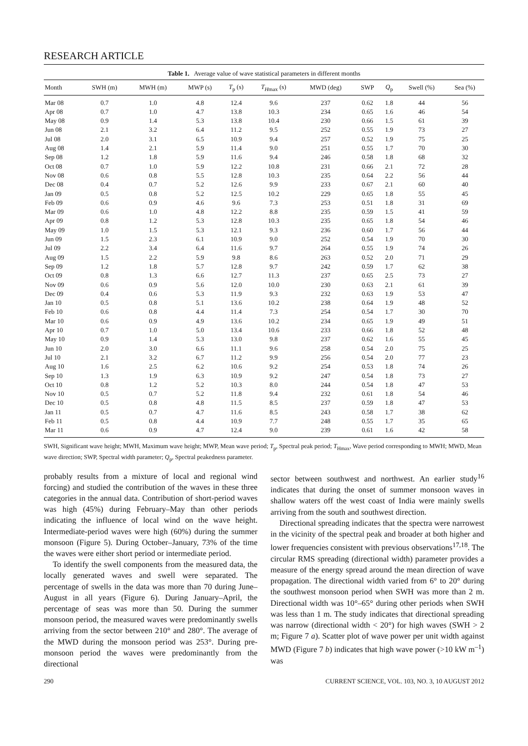RESEARCH ARTICLE
Table 1. Average value of wave statistical parameters in different months
| Month | SWH (m) | MWH (m) | MWP (s) | T<sub>p</sub> (s) | T<sub>Hmax</sub> (s) | MWD (deg) | SWP | Q<sub>p</sub> | Swell (%) | Sea (%) |
| --- | --- | --- | --- | --- | --- | --- | --- | --- | --- | --- |
| Mar 08 | 0.7 | 1.0 | 4.8 | 12.4 | 9.6 | 237 | 0.62 | 1.8 | 44 | 56 |
| Apr 08 | 0.7 | 1.0 | 4.7 | 13.8 | 10.3 | 234 | 0.65 | 1.6 | 46 | 54 |
| May 08 | 0.9 | 1.4 | 5.3 | 13.8 | 10.4 | 230 | 0.66 | 1.5 | 61 | 39 |
| Jun 08 | 2.1 | 3.2 | 6.4 | 11.2 | 9.5 | 252 | 0.55 | 1.9 | 73 | 27 |
| Jul 08 | 2.0 | 3.1 | 6.5 | 10.9 | 9.4 | 257 | 0.52 | 1.9 | 75 | 25 |
| Aug 08 | 1.4 | 2.1 | 5.9 | 11.4 | 9.0 | 251 | 0.55 | 1.7 | 70 | 30 |
| Sep 08 | 1.2 | 1.8 | 5.9 | 11.6 | 9.4 | 246 | 0.58 | 1.8 | 68 | 32 |
| Oct 08 | 0.7 | 1.0 | 5.9 | 12.2 | 10.8 | 231 | 0.66 | 2.1 | 72 | 28 |
| Nov 08 | 0.6 | 0.8 | 5.5 | 12.8 | 10.3 | 235 | 0.64 | 2.2 | 56 | 44 |
| Dec 08 | 0.4 | 0.7 | 5.2 | 12.6 | 9.9 | 233 | 0.67 | 2.1 | 60 | 40 |
| Jan 09 | 0.5 | 0.8 | 5.2 | 12.5 | 10.2 | 229 | 0.65 | 1.8 | 55 | 45 |
| Feb 09 | 0.6 | 0.9 | 4.6 | 9.6 | 7.3 | 253 | 0.51 | 1.8 | 31 | 69 |
| Mar 09 | 0.6 | 1.0 | 4.8 | 12.2 | 8.8 | 235 | 0.59 | 1.5 | 41 | 59 |
| Apr 09 | 0.8 | 1.2 | 5.3 | 12.8 | 10.3 | 235 | 0.65 | 1.8 | 54 | 46 |
| May 09 | 1.0 | 1.5 | 5.3 | 12.1 | 9.3 | 236 | 0.60 | 1.7 | 56 | 44 |
| Jun 09 | 1.5 | 2.3 | 6.1 | 10.9 | 9.0 | 252 | 0.54 | 1.9 | 70 | 30 |
| Jul 09 | 2.2 | 3.4 | 6.4 | 11.6 | 9.7 | 264 | 0.55 | 1.9 | 74 | 26 |
| Aug 09 | 1.5 | 2.2 | 5.9 | 9.8 | 8.6 | 263 | 0.52 | 2.0 | 71 | 29 |
| Sep 09 | 1.2 | 1.8 | 5.7 | 12.8 | 9.7 | 242 | 0.59 | 1.7 | 62 | 38 |
| Oct 09 | 0.8 | 1.3 | 6.6 | 12.7 | 11.3 | 237 | 0.65 | 2.5 | 73 | 27 |
| Nov 09 | 0.6 | 0.9 | 5.6 | 12.0 | 10.0 | 230 | 0.63 | 2.1 | 61 | 39 |
| Dec 09 | 0.4 | 0.6 | 5.3 | 11.9 | 9.3 | 232 | 0.63 | 1.9 | 53 | 47 |
| Jan 10 | 0.5 | 0.8 | 5.1 | 13.6 | 10.2 | 238 | 0.64 | 1.9 | 48 | 52 |
| Feb 10 | 0.6 | 0.8 | 4.4 | 11.4 | 7.3 | 254 | 0.54 | 1.7 | 30 | 70 |
| Mar 10 | 0.6 | 0.9 | 4.9 | 13.6 | 10.2 | 234 | 0.65 | 1.9 | 49 | 51 |
| Apr 10 | 0.7 | 1.0 | 5.0 | 13.4 | 10.6 | 233 | 0.66 | 1.8 | 52 | 48 |
| May 10 | 0.9 | 1.4 | 5.3 | 13.0 | 9.8 | 237 | 0.62 | 1.6 | 55 | 45 |
| Jun 10 | 2.0 | 3.0 | 6.6 | 11.1 | 9.6 | 258 | 0.54 | 2.0 | 75 | 25 |
| Jul 10 | 2.1 | 3.2 | 6.7 | 11.2 | 9.9 | 256 | 0.54 | 2.0 | 77 | 23 |
| Aug 10 | 1.6 | 2.5 | 6.2 | 10.6 | 9.2 | 254 | 0.53 | 1.8 | 74 | 26 |
| Sep 10 | 1.3 | 1.9 | 6.3 | 10.9 | 9.2 | 247 | 0.54 | 1.8 | 73 | 27 |
| Oct 10 | 0.8 | 1.2 | 5.2 | 10.3 | 8.0 | 244 | 0.54 | 1.8 | 47 | 53 |
| Nov 10 | 0.5 | 0.7 | 5.2 | 11.8 | 9.4 | 232 | 0.61 | 1.8 | 54 | 46 |
| Dec 10 | 0.5 | 0.8 | 4.8 | 11.5 | 8.5 | 237 | 0.59 | 1.8 | 47 | 53 |
| Jan 11 | 0.5 | 0.7 | 4.7 | 11.6 | 8.5 | 243 | 0.58 | 1.7 | 38 | 62 |
| Feb 11 | 0.5 | 0.8 | 4.4 | 10.9 | 7.7 | 248 | 0.55 | 1.7 | 35 | 65 |
| Mar 11 | 0.6 | 0.9 | 4.7 | 12.4 | 9.0 | 239 | 0.61 | 1.6 | 42 | 58 |
SWH, Significant wave height; MWH, Maximum wave height; MWP, Mean wave period; T<sub>p</sub>, Spectral peak period; T<sub>Hmax</sub>, Wave period corresponding to MWH; MWD, Mean wave direction; SWP, Spectral width parameter; Q<sub>p</sub>, Spectral peakedness parameter.
probably results from a mixture of local and regional wind forcing) and studied the contribution of the waves in these three categories in the annual data. Contribution of short-period waves was high (45%) during February–May than other periods indicating the influence of local wind on the wave height. Intermediate-period waves were high (60%) during the summer monsoon (Figure 5). During October–January, 73% of the time the waves were either short period or intermediate period.
To identify the swell components from the measured data, the locally generated waves and swell were separated. The percentage of swells in the data was more than 70 during June–August in all years (Figure 6). During January–April, the percentage of seas was more than 50. During the summer monsoon period, the measured waves were predominantly swells arriving from the sector between 210° and 280°. The average of the MWD during the monsoon period was 253°. During pre-monsoon period the waves were predominantly from the directional
sector between southwest and northwest. An earlier study<sup>16</sup> indicates that during the onset of summer monsoon waves in shallow waters off the west coast of India were mainly swells arriving from the south and southwest direction.
Directional spreading indicates that the spectra were narrowest in the vicinity of the spectral peak and broader at both higher and lower frequencies consistent with previous observations<sup>17,18</sup>. The circular RMS spreading (directional width) parameter provides a measure of the energy spread around the mean direction of wave propagation. The directional width varied from 6° to 20° during the southwest monsoon period when SWH was more than 2 m. Directional width was 10°–65° during other periods when SWH was less than 1 m. The study indicates that directional spreading was narrow (directional width < 20°) for high waves (SWH > 2 m; Figure 7 a). Scatter plot of wave power per unit width against MWD (Figure 7 b) indicates that high wave power (>10 kW m<sup>–1</sup>) was
290 CURRENT SCIENCE, VOL. 103, NO. 3, 10 AUGUST 2012